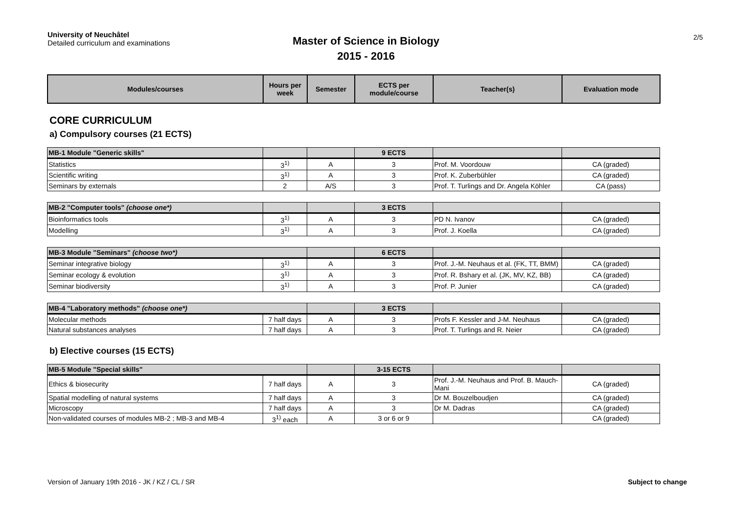University of Neuchâtel
Detailed curriculum and examinations
Master of Science in Biology
2015 - 2016
2/5
| Modules/courses | Hours per week | Semester | ECTS per module/course | Teacher(s) | Evaluation mode |
| --- | --- | --- | --- | --- | --- |
CORE CURRICULUM
a) Compulsory courses (21 ECTS)
| MB-1 Module "Generic skills" | | | 9 ECTS | | |
| Statistics | 3<sup>1)</sup> | A | 3 | Prof. M. Voordouw | CA (graded) |
| Scientific writing | 3<sup>1)</sup> | A | 3 | Prof. K. Zuberbühler | CA (graded) |
| Seminars by externals | 2 | A/S | 3 | Prof. T. Turlings and Dr. Angela Köhler | CA (pass) |
| MB-2 "Computer tools" (choose one*) | | | 3 ECTS | | |
| Bioinformatics tools | 3<sup>1)</sup> | A | 3 | PD N. Ivanov | CA (graded) |
| Modelling | 3<sup>1)</sup> | A | 3 | Prof. J. Koella | CA (graded) |
| MB-3 Module "Seminars" (choose two*) | | | 6 ECTS | | |
| Seminar integrative biology | 3<sup>1)</sup> | A | 3 | Prof. J.-M. Neuhaus et al. (FK, TT, BMM) | CA (graded) |
| Seminar ecology & evolution | 3<sup>1)</sup> | A | 3 | Prof. R. Bshary et al. (JK, MV, KZ, BB) | CA (graded) |
| Seminar biodiversity | 3<sup>1)</sup> | A | 3 | Prof. P. Junier | CA (graded) |
| MB-4 "Laboratory methods" (choose one*) | | | 3 ECTS | | |
| Molecular methods | 7 half days | A | 3 | Profs F. Kessler and J-M. Neuhaus | CA (graded) |
| Natural substances analyses | 7 half days | A | 3 | Prof. T. Turlings and R. Neier | CA (graded) |
b) Elective courses (15 ECTS)
| MB-5 Module "Special skills" | | | 3-15 ECTS | | |
| Ethics & biosecurity | 7 half days | A | 3 | Prof. J.-M. Neuhaus and Prof. B. Mauch-Mani | CA (graded) |
| Spatial modelling of natural systems | 7 half days | A | 3 | Dr M. Bouzelboudjen | CA (graded) |
| Microscopy | 7 half days | A | 3 | Dr M. Dadras | CA (graded) |
| Non-validated courses of modules MB-2 ; MB-3 and MB-4 | 3<sup>1)</sup> each | A | 3 or 6 or 9 | | CA (graded) |
Version of January 19th 2016 - JK / KZ / CL / SR Subject to change